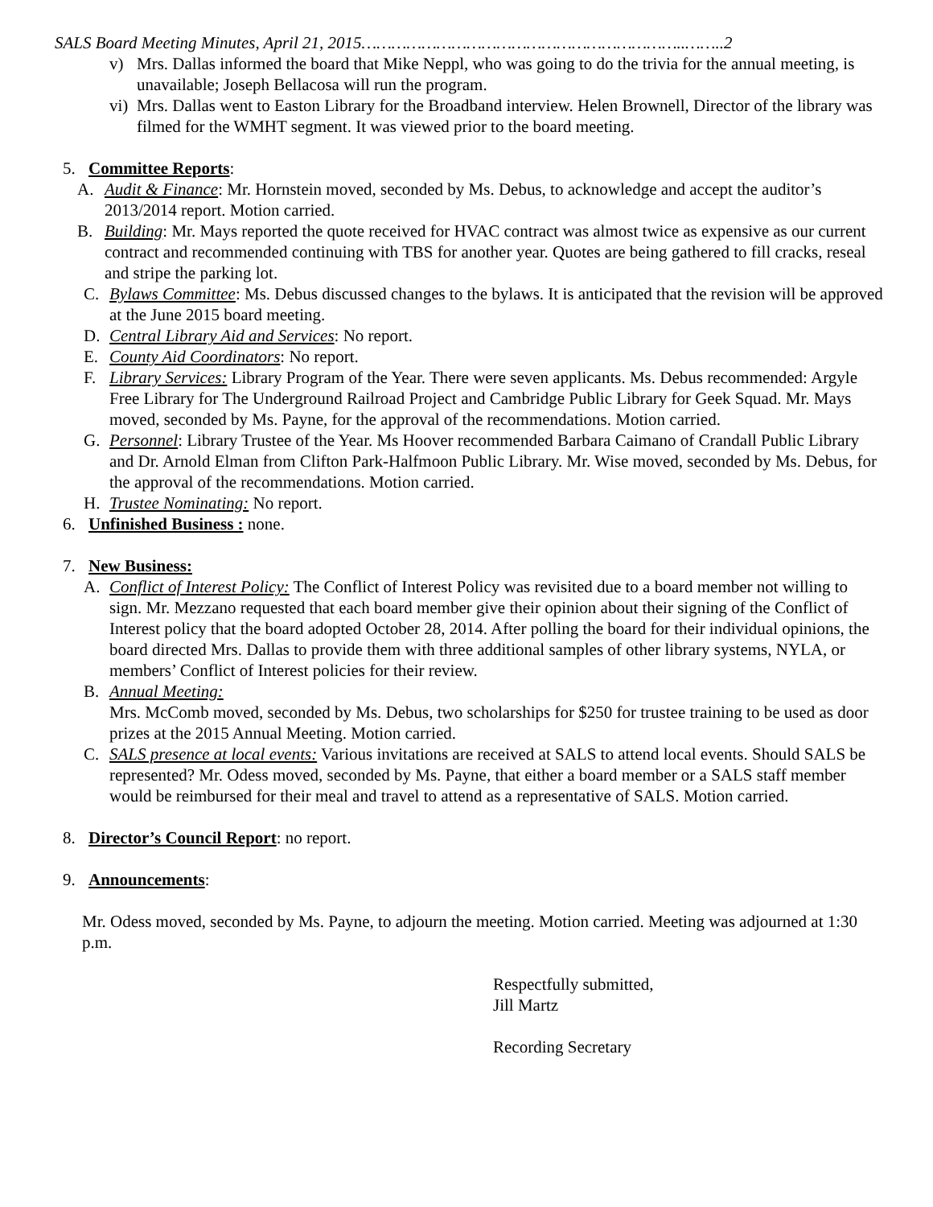SALS Board Meeting Minutes, April 21, 2015………………………………………………………..……..2
v) Mrs. Dallas informed the board that Mike Neppl, who was going to do the trivia for the annual meeting, is unavailable; Joseph Bellacosa will run the program.
vi)
Mrs. Dallas went to Easton Library for the Broadband interview. Helen Brownell, Director of the library was filmed for the WMHT segment. It was viewed prior to the board meeting.
5. Committee Reports:
A. Audit & Finance: Mr. Hornstein moved, seconded by Ms. Debus, to acknowledge and accept the auditor’s 2013/2014 report. Motion carried.
B. Building: Mr. Mays reported the quote received for HVAC contract was almost twice as expensive as our current contract and recommended continuing with TBS for another year. Quotes are being gathered to fill cracks, reseal and stripe the parking lot.
C. Bylaws Committee: Ms. Debus discussed changes to the bylaws. It is anticipated that the revision will be approved at the June 2015 board meeting.
D. Central Library Aid and Services: No report.
E. County Aid Coordinators: No report.
F. Library Services: Library Program of the Year. There were seven applicants. Ms. Debus recommended: Argyle Free Library for The Underground Railroad Project and Cambridge Public Library for Geek Squad. Mr. Mays moved, seconded by Ms. Payne, for the approval of the recommendations. Motion carried.
G. Personnel: Library Trustee of the Year. Ms Hoover recommended Barbara Caimano of Crandall Public Library and Dr. Arnold Elman from Clifton Park-Halfmoon Public Library. Mr. Wise moved, seconded by Ms. Debus, for the approval of the recommendations. Motion carried.
H. Trustee Nominating: No report.
6. Unfinished Business : none.
7. New Business:
A. Conflict of Interest Policy: The Conflict of Interest Policy was revisited due to a board member not willing to sign. Mr. Mezzano requested that each board member give their opinion about their signing of the Conflict of Interest policy that the board adopted October 28, 2014. After polling the board for their individual opinions, the board directed Mrs. Dallas to provide them with three additional samples of other library systems, NYLA, or members’ Conflict of Interest policies for their review.
B. Annual Meeting:
Mrs. McComb moved, seconded by Ms. Debus, two scholarships for $250 for trustee training to be used as door prizes at the 2015 Annual Meeting. Motion carried.
C. SALS presence at local events: Various invitations are received at SALS to attend local events. Should SALS be represented? Mr. Odess moved, seconded by Ms. Payne, that either a board member or a SALS staff member would be reimbursed for their meal and travel to attend as a representative of SALS. Motion carried.
8. Director’s Council Report: no report.
9. Announcements:
Mr. Odess moved, seconded by Ms. Payne, to adjourn the meeting. Motion carried. Meeting was adjourned at 1:30 p.m.
Respectfully submitted,
Jill Martz
Recording Secretary